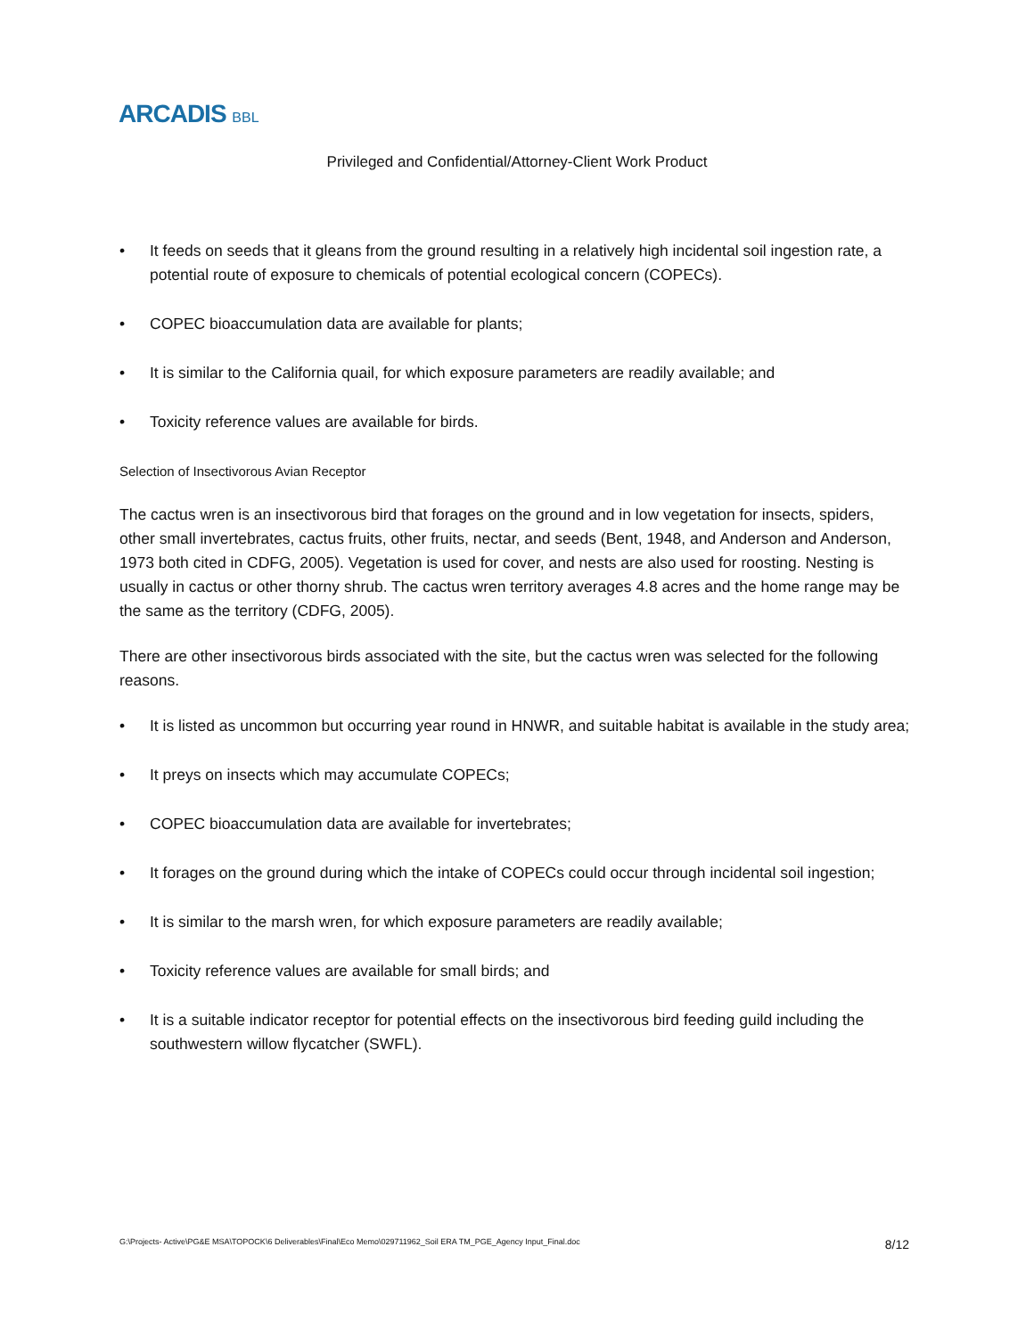ARCADIS BBL
Privileged and Confidential/Attorney-Client Work Product
• It feeds on seeds that it gleans from the ground resulting in a relatively high incidental soil ingestion rate, a potential route of exposure to chemicals of potential ecological concern (COPECs).
• COPEC bioaccumulation data are available for plants;
• It is similar to the California quail, for which exposure parameters are readily available; and
• Toxicity reference values are available for birds.
Selection of Insectivorous Avian Receptor
The cactus wren is an insectivorous bird that forages on the ground and in low vegetation for insects, spiders, other small invertebrates, cactus fruits, other fruits, nectar, and seeds (Bent, 1948, and Anderson and Anderson, 1973 both cited in CDFG, 2005). Vegetation is used for cover, and nests are also used for roosting. Nesting is usually in cactus or other thorny shrub. The cactus wren territory averages 4.8 acres and the home range may be the same as the territory (CDFG, 2005).
There are other insectivorous birds associated with the site, but the cactus wren was selected for the following reasons.
• It is listed as uncommon but occurring year round in HNWR, and suitable habitat is available in the study area;
• It preys on insects which may accumulate COPECs;
• COPEC bioaccumulation data are available for invertebrates;
• It forages on the ground during which the intake of COPECs could occur through incidental soil ingestion;
• It is similar to the marsh wren, for which exposure parameters are readily available;
• Toxicity reference values are available for small birds; and
• It is a suitable indicator receptor for potential effects on the insectivorous bird feeding guild including the southwestern willow flycatcher (SWFL).
G:\Projects- Active\PG&E MSA\TOPOCK\6 Deliverables\Final\Eco Memo\029711962_Soil ERA TM_PGE_Agency Input_Final.doc 8/12